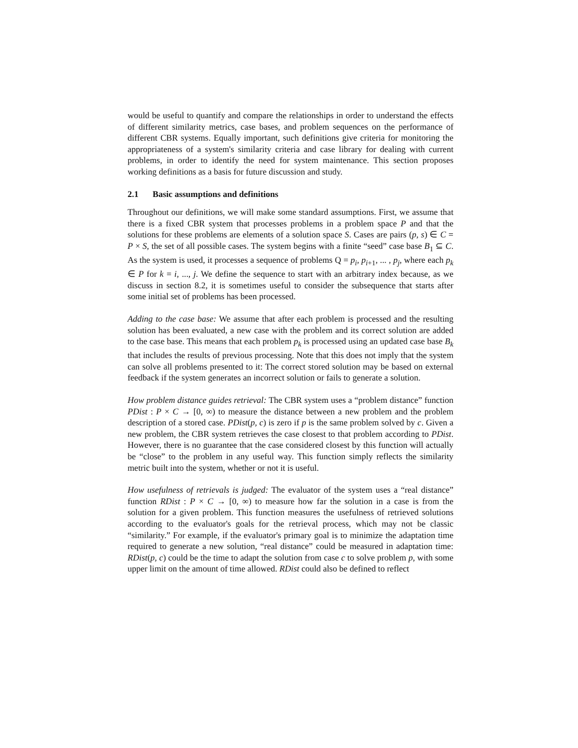would be useful to quantify and compare the relationships in order to understand the effects of different similarity metrics, case bases, and problem sequences on the performance of different CBR systems. Equally important, such definitions give criteria for monitoring the appropriateness of a system's similarity criteria and case library for dealing with current problems, in order to identify the need for system maintenance. This section proposes working definitions as a basis for future discussion and study.
2.1 Basic assumptions and definitions
Throughout our definitions, we will make some standard assumptions. First, we assume that there is a fixed CBR system that processes problems in a problem space P and that the solutions for these problems are elements of a solution space S. Cases are pairs (p, s) ∈ C = P × S, the set of all possible cases. The system begins with a finite “seed” case base B<sub>1</sub> ⊆ C. As the system is used, it processes a sequence of problems Q = p<sub>i</sub>, p<sub>i+1</sub>, ... , p<sub>j</sub>, where each p<sub>k</sub> ∈ P for k = i, ..., j. We define the sequence to start with an arbitrary index because, as we discuss in section 8.2, it is sometimes useful to consider the subsequence that starts after some initial set of problems has been processed.
Adding to the case base: We assume that after each problem is processed and the resulting solution has been evaluated, a new case with the problem and its correct solution are added to the case base. This means that each problem p<sub>k</sub> is processed using an updated case base B<sub>k</sub> that includes the results of previous processing. Note that this does not imply that the system can solve all problems presented to it: The correct stored solution may be based on external feedback if the system generates an incorrect solution or fails to generate a solution.
How problem distance guides retrieval: The CBR system uses a “problem distance” function PDist : P × C → [0, ∞) to measure the distance between a new problem and the problem description of a stored case. PDist(p, c) is zero if p is the same problem solved by c. Given a new problem, the CBR system retrieves the case closest to that problem according to PDist. However, there is no guarantee that the case considered closest by this function will actually be “close” to the problem in any useful way. This function simply reflects the similarity metric built into the system, whether or not it is useful.
How usefulness of retrievals is judged: The evaluator of the system uses a “real distance” function RDist : P × C → [0, ∞) to measure how far the solution in a case is from the solution for a given problem. This function measures the usefulness of retrieved solutions according to the evaluator's goals for the retrieval process, which may not be classic “similarity.” For example, if the evaluator's primary goal is to minimize the adaptation time required to generate a new solution, “real distance” could be measured in adaptation time: RDist(p, c) could be the time to adapt the solution from case c to solve problem p, with some upper limit on the amount of time allowed. RDist could also be defined to reflect